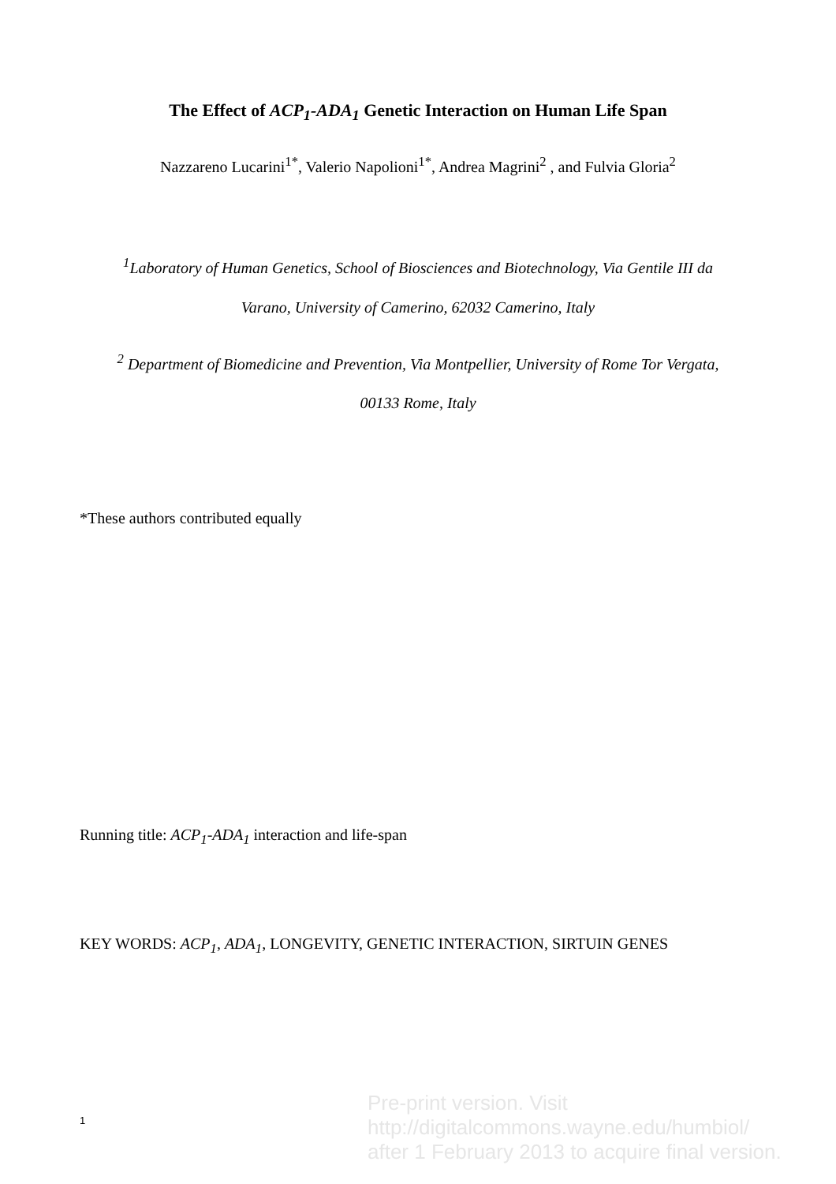The Effect of ACP<sub>1</sub>-ADA<sub>1</sub> Genetic Interaction on Human Life Span
Nazzareno Lucarini<sup>1*</sup>, Valerio Napolioni<sup>1*</sup>, Andrea Magrini<sup>2</sup> , and Fulvia Gloria<sup>2</sup>
<sup>1</sup> Laboratory of Human Genetics, School of Biosciences and Biotechnology, Via Gentile III da
Varano, University of Camerino, 62032 Camerino, Italy
<sup>2</sup> Department of Biomedicine and Prevention, Via Montpellier, University of Rome Tor Vergata,
00133 Rome, Italy
*These authors contributed equally
Running title: ACP<sub>1</sub>-ADA<sub>1</sub> interaction and life-span
KEY WORDS: ACP<sub>1</sub>, ADA<sub>1</sub>, LONGEVITY, GENETIC INTERACTION, SIRTUIN GENES
1
Pre-print version. Visit
http://digitalcommons.wayne.edu/humbiol/
after 1 February 2013 to acquire final version.